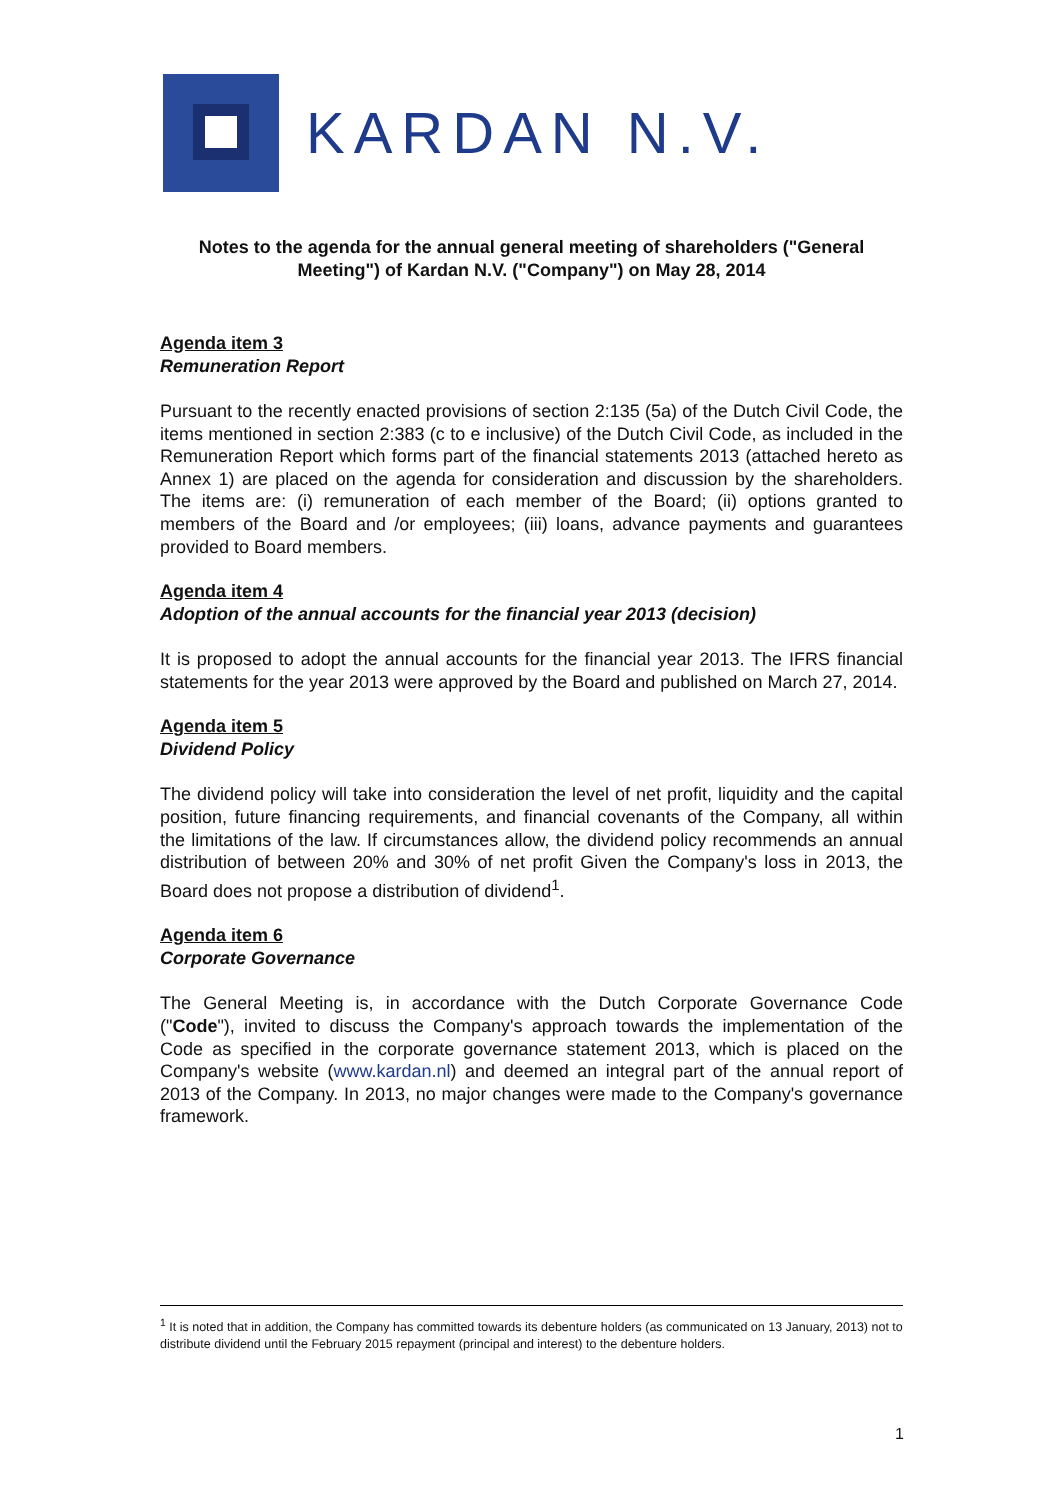KARDAN N.V.
Notes to the agenda for the annual general meeting of shareholders ("General Meeting") of Kardan N.V. ("Company") on May 28, 2014
Agenda item 3
Remuneration Report
Pursuant to the recently enacted provisions of section 2:135 (5a) of the Dutch Civil Code, the items mentioned in section 2:383 (c to e inclusive) of the Dutch Civil Code, as included in the Remuneration Report which forms part of the financial statements 2013 (attached hereto as Annex 1) are placed on the agenda for consideration and discussion by the shareholders. The items are: (i) remuneration of each member of the Board; (ii) options granted to members of the Board and /or employees; (iii) loans, advance payments and guarantees provided to Board members.
Agenda item 4
Adoption of the annual accounts for the financial year 2013 (decision)
It is proposed to adopt the annual accounts for the financial year 2013. The IFRS financial statements for the year 2013 were approved by the Board and published on March 27, 2014.
Agenda item 5
Dividend Policy
The dividend policy will take into consideration the level of net profit, liquidity and the capital position, future financing requirements, and financial covenants of the Company, all within the limitations of the law. If circumstances allow, the dividend policy recommends an annual distribution of between 20% and 30% of net profit Given the Company's loss in 2013, the Board does not propose a distribution of dividend<sup>1</sup>.
Agenda item 6
Corporate Governance
The General Meeting is, in accordance with the Dutch Corporate Governance Code ("Code"), invited to discuss the Company's approach towards the implementation of the Code as specified in the corporate governance statement 2013, which is placed on the Company's website (www.kardan.nl) and deemed an integral part of the annual report of 2013 of the Company. In 2013, no major changes were made to the Company's governance framework.
<sup>1</sup> It is noted that in addition, the Company has committed towards its debenture holders (as communicated on 13 January, 2013) not to distribute dividend until the February 2015 repayment (principal and interest) to the debenture holders.
1